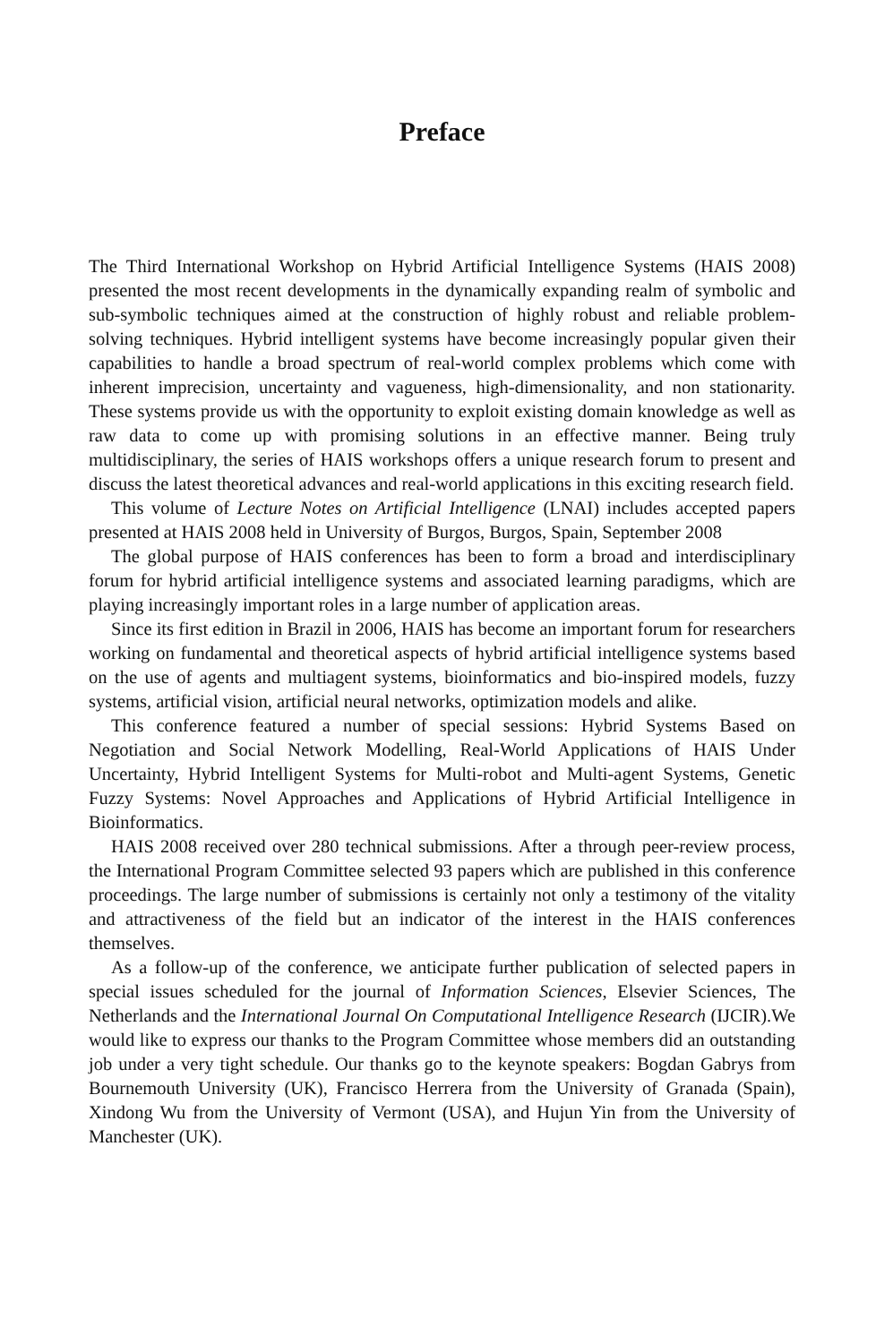Preface
The Third International Workshop on Hybrid Artificial Intelligence Systems (HAIS 2008) presented the most recent developments in the dynamically expanding realm of symbolic and sub-symbolic techniques aimed at the construction of highly robust and reliable problem-solving techniques. Hybrid intelligent systems have become increas­ingly popular given their capabilities to handle a broad spectrum of real-world com­plex problems which come with inherent imprecision, uncertainty and vagueness, high-dimensionality, and non stationarity. These systems provide us with the opportu­nity to exploit existing domain knowledge as well as raw data to come up with promis­ing solutions in an effective manner. Being truly multidisciplinary, the series of HAIS workshops offers a unique research forum to present and discuss the latest theoretical advances and real-world applications in this exciting research field.
This volume of Lecture Notes on Artificial Intelligence (LNAI) includes accepted papers presented at HAIS 2008 held in University of Burgos, Burgos, Spain, Septem­ber 2008
The global purpose of HAIS conferences has been to form a broad and interdisci­plinary forum for hybrid artificial intelligence systems and associated learning para­digms, which are playing increasingly important roles in a large number of application areas.
Since its first edition in Brazil in 2006, HAIS has become an important forum for researchers working on fundamental and theoretical aspects of hybrid artificial intelli­gence systems based on the use of agents and multiagent systems, bioinformatics and bio-inspired models, fuzzy systems, artificial vision, artificial neural networks, optimi­zation models and alike.
This conference featured a number of special sessions: Hybrid Systems Based on Negotiation and Social Network Modelling, Real-World Applications of HAIS Under Uncertainty, Hybrid Intelligent Systems for Multi-robot and Multi-agent Systems, Genetic Fuzzy Systems: Novel Approaches and Applications of Hybrid Artificial Intelligence in Bioinformatics.
HAIS 2008 received over 280 technical submissions. After a through peer-review process, the International Program Committee selected 93 papers which are published in this conference proceedings. The large number of submissions is certainly not only a testimony of the vitality and attractiveness of the field but an indicator of the interest in the HAIS conferences themselves.
As a follow-up of the conference, we anticipate further publication of selected pa­pers in special issues scheduled for the journal of Information Sciences, Elsevier Sci­ences, The Netherlands and the International Journal On Computational Intelligence Research (IJCIR).We would like to express our thanks to the Program Committee whose members did an outstanding job under a very tight schedule. Our thanks go to the keynote speakers: Bogdan Gabrys from Bournemouth University (UK), Francisco Herrera from the University of Granada (Spain), Xindong Wu from the University of Vermont (USA), and Hujun Yin from the University of Manchester (UK).